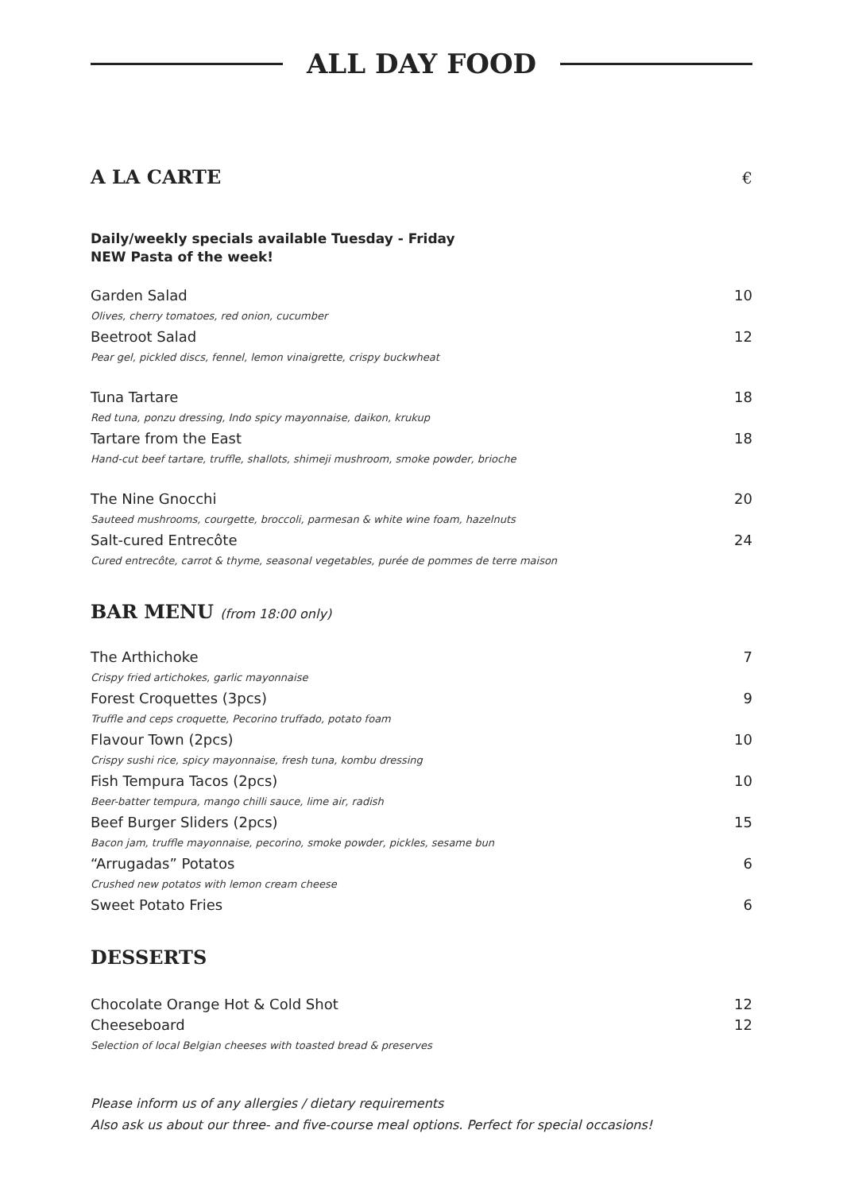ALL DAY FOOD
A LA CARTE €
Daily/weekly specials available Tuesday - Friday
NEW Pasta of the week!
Garden Salad 10
Olives, cherry tomatoes, red onion, cucumber
Beetroot Salad 12
Pear gel, pickled discs, fennel, lemon vinaigrette, crispy buckwheat
Tuna Tartare 18
Red tuna, ponzu dressing, Indo spicy mayonnaise, daikon, krukup
Tartare from the East 18
Hand-cut beef tartare, truffle, shallots, shimeji mushroom, smoke powder, brioche
The Nine Gnocchi 20
Sauteed mushrooms, courgette, broccoli, parmesan & white wine foam, hazelnuts
Salt-cured Entrecôte 24
Cured entrecôte, carrot & thyme, seasonal vegetables, purée de pommes de terre maison
BAR MENU (from 18:00 only)
The Arthichoke 7
Crispy fried artichokes, garlic mayonnaise
Forest Croquettes (3pcs) 9
Truffle and ceps croquette, Pecorino truffado, potato foam
Flavour Town (2pcs) 10
Crispy sushi rice, spicy mayonnaise, fresh tuna, kombu dressing
Fish Tempura Tacos (2pcs) 10
Beer-batter tempura, mango chilli sauce, lime air, radish
Beef Burger Sliders (2pcs) 15
Bacon jam, truffle mayonnaise, pecorino, smoke powder, pickles, sesame bun
“Arrugadas” Potatos 6
Crushed new potatos with lemon cream cheese
Sweet Potato Fries 6
DESSERTS
Chocolate Orange Hot & Cold Shot 12
Cheeseboard 12
Selection of local Belgian cheeses with toasted bread & preserves
Please inform us of any allergies / dietary requirements
Also ask us about our three- and five-course meal options. Perfect for special occasions!